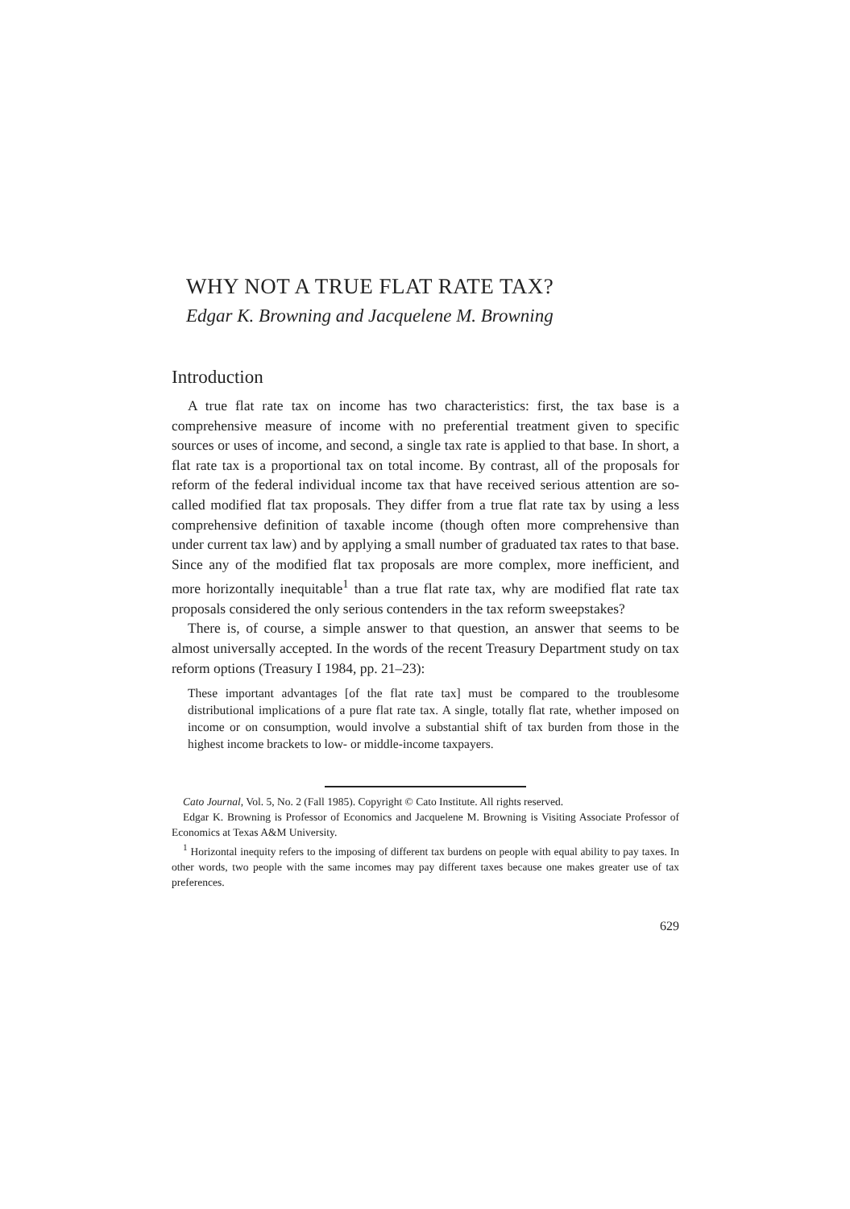WHY NOT A TRUE FLAT RATE TAX?
Edgar K. Browning and Jacquelene M. Browning
Introduction
A true flat rate tax on income has two characteristics: first, the tax base is a comprehensive measure of income with no preferential treatment given to specific sources or uses of income, and second, a single tax rate is applied to that base. In short, a flat rate tax is a proportional tax on total income. By contrast, all of the proposals for reform of the federal individual income tax that have received serious attention are so-called modified flat tax proposals. They differ from a true flat rate tax by using a less comprehensive definition of taxable income (though often more comprehensive than under current tax law) and by applying a small number of graduated tax rates to that base. Since any of the modified flat tax proposals are more complex, more inefficient, and more horizontally inequitable<sup>1</sup> than a true flat rate tax, why are modified flat rate tax proposals considered the only serious contenders in the tax reform sweepstakes?
There is, of course, a simple answer to that question, an answer that seems to be almost universally accepted. In the words of the recent Treasury Department study on tax reform options (Treasury I 1984, pp. 21–23):
These important advantages [of the flat rate tax] must be compared to the troublesome distributional implications of a pure flat rate tax. A single, totally flat rate, whether imposed on income or on consumption, would involve a substantial shift of tax burden from those in the highest income brackets to low- or middle-income taxpayers.
Cato Journal, Vol. 5, No. 2 (Fall 1985). Copyright © Cato Institute. All rights reserved.
Edgar K. Browning is Professor of Economics and Jacquelene M. Browning is Visiting Associate Professor of Economics at Texas A&M University.
<sup>1</sup> Horizontal inequity refers to the imposing of different tax burdens on people with equal ability to pay taxes. In other words, two people with the same incomes may pay different taxes because one makes greater use of tax preferences.
629